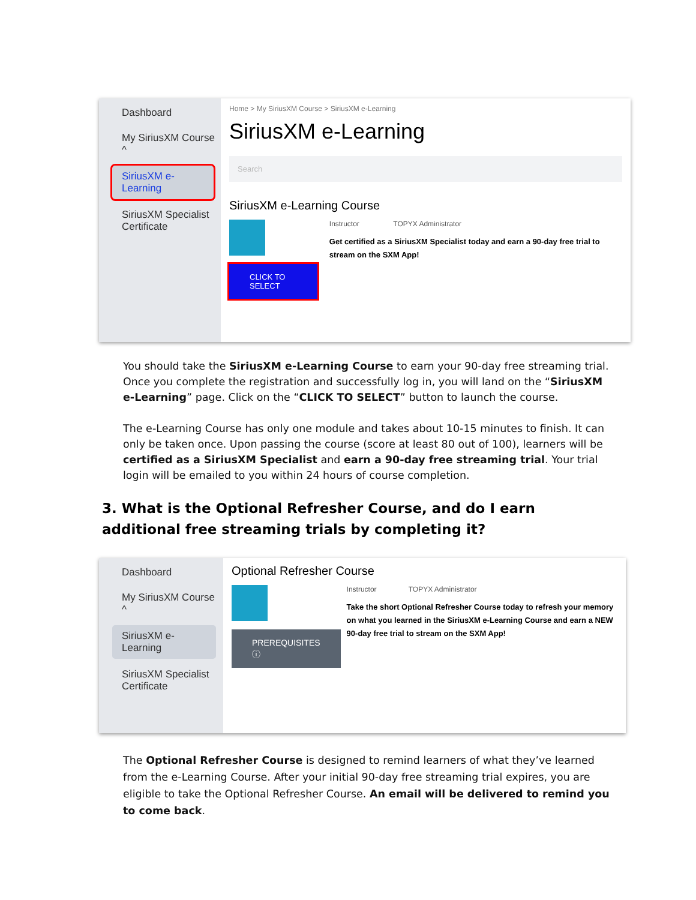Dashboard
My SiriusXM Course ^
SiriusXM e-Learning
SiriusXM Specialist Certificate
Home > My SiriusXM Course > SiriusXM e-Learning
SiriusXM e-Learning
Search
SiriusXM e-Learning Course
CLICK TO SELECT
Instructor TOPYX Administrator
Get certified as a SiriusXM Specialist today and earn a 90-day free trial to stream on the SXM App!
You should take the SiriusXM e-Learning Course to earn your 90-day free streaming trial. Once you complete the registration and successfully log in, you will land on the “SiriusXM e-Learning” page. Click on the “CLICK TO SELECT” button to launch the course.
The e-Learning Course has only one module and takes about 10-15 minutes to finish. It can only be taken once. Upon passing the course (score at least 80 out of 100), learners will be certified as a SiriusXM Specialist and earn a 90-day free streaming trial. Your trial login will be emailed to you within 24 hours of course completion.
3. What is the Optional Refresher Course, and do I earn additional free streaming trials by completing it?
Dashboard
My SiriusXM Course ^
SiriusXM e-Learning
SiriusXM Specialist Certificate
Optional Refresher Course
PREREQUISITES ⓘ
Instructor TOPYX Administrator
Take the short Optional Refresher Course today to refresh your memory on what you learned in the SiriusXM e-Learning Course and earn a NEW 90-day free trial to stream on the SXM App!
The Optional Refresher Course is designed to remind learners of what they’ve learned from the e-Learning Course. After your initial 90-day free streaming trial expires, you are eligible to take the Optional Refresher Course. An email will be delivered to remind you to come back.